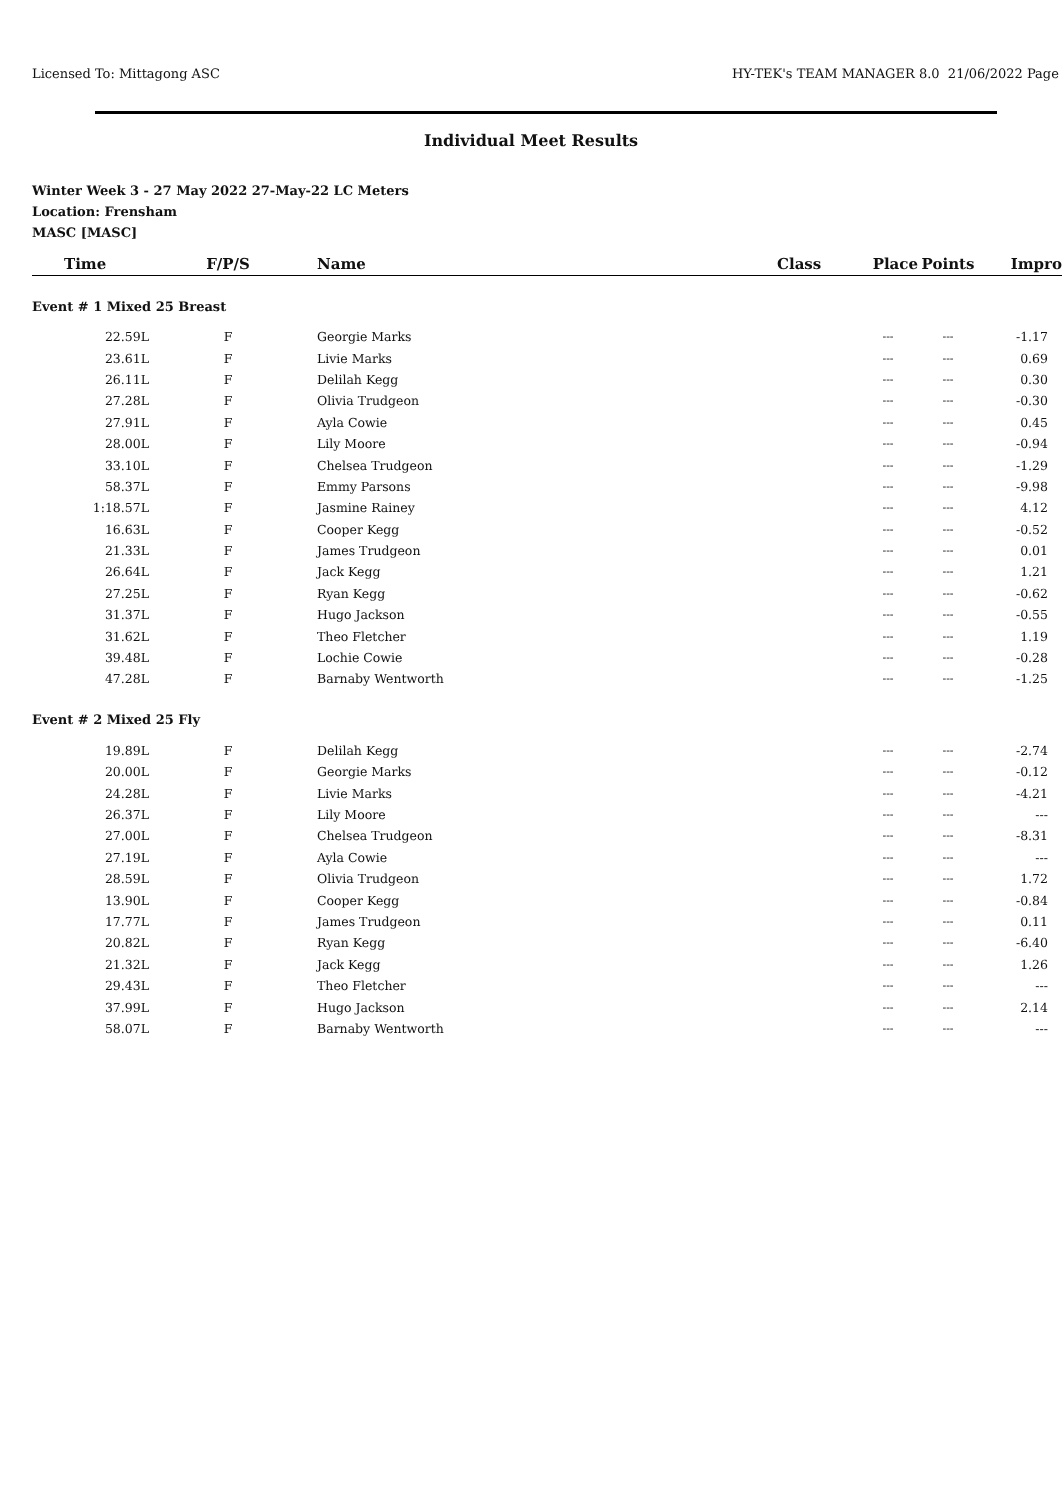Licensed To: Mittagong ASC HY-TEK's TEAM MANAGER 8.0 21/06/2022 Page
Individual Meet Results
Winter Week 3 - 27 May 2022 27-May-22 LC Meters
Location: Frensham
MASC [MASC]
| Time | F/P/S | Name | Class | Place | Points | Impro |
| --- | --- | --- | --- | --- | --- | --- |
| Event # 1 Mixed 25 Breast | | | | | | |
| 22.59L | F | Georgie Marks | | --- | --- | -1.17 |
| 23.61L | F | Livie Marks | | --- | --- | 0.69 |
| 26.11L | F | Delilah Kegg | | --- | --- | 0.30 |
| 27.28L | F | Olivia Trudgeon | | --- | --- | -0.30 |
| 27.91L | F | Ayla Cowie | | --- | --- | 0.45 |
| 28.00L | F | Lily Moore | | --- | --- | -0.94 |
| 33.10L | F | Chelsea Trudgeon | | --- | --- | -1.29 |
| 58.37L | F | Emmy Parsons | | --- | --- | -9.98 |
| 1:18.57L | F | Jasmine Rainey | | --- | --- | 4.12 |
| 16.63L | F | Cooper Kegg | | --- | --- | -0.52 |
| 21.33L | F | James Trudgeon | | --- | --- | 0.01 |
| 26.64L | F | Jack Kegg | | --- | --- | 1.21 |
| 27.25L | F | Ryan Kegg | | --- | --- | -0.62 |
| 31.37L | F | Hugo Jackson | | --- | --- | -0.55 |
| 31.62L | F | Theo Fletcher | | --- | --- | 1.19 |
| 39.48L | F | Lochie Cowie | | --- | --- | -0.28 |
| 47.28L | F | Barnaby Wentworth | | --- | --- | -1.25 |
| Event # 2 Mixed 25 Fly | | | | | | |
| 19.89L | F | Delilah Kegg | | --- | --- | -2.74 |
| 20.00L | F | Georgie Marks | | --- | --- | -0.12 |
| 24.28L | F | Livie Marks | | --- | --- | -4.21 |
| 26.37L | F | Lily Moore | | --- | --- | --- |
| 27.00L | F | Chelsea Trudgeon | | --- | --- | -8.31 |
| 27.19L | F | Ayla Cowie | | --- | --- | --- |
| 28.59L | F | Olivia Trudgeon | | --- | --- | 1.72 |
| 13.90L | F | Cooper Kegg | | --- | --- | -0.84 |
| 17.77L | F | James Trudgeon | | --- | --- | 0.11 |
| 20.82L | F | Ryan Kegg | | --- | --- | -6.40 |
| 21.32L | F | Jack Kegg | | --- | --- | 1.26 |
| 29.43L | F | Theo Fletcher | | --- | --- | --- |
| 37.99L | F | Hugo Jackson | | --- | --- | 2.14 |
| 58.07L | F | Barnaby Wentworth | | --- | --- | --- |